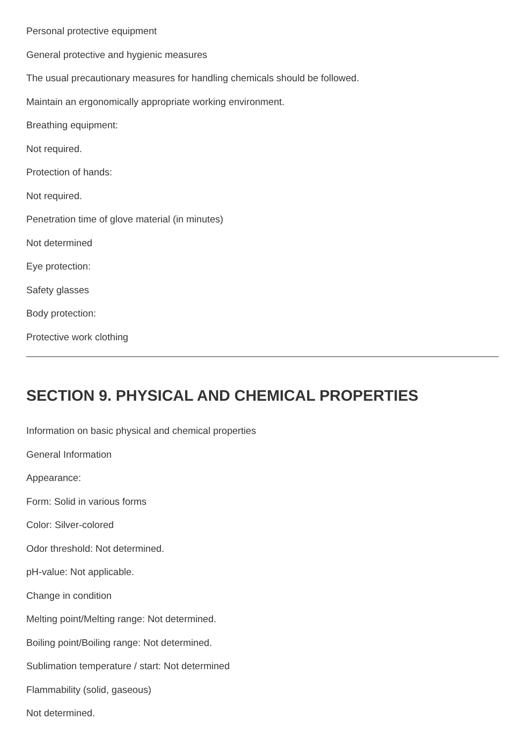Personal protective equipment
General protective and hygienic measures
The usual precautionary measures for handling chemicals should be followed.
Maintain an ergonomically appropriate working environment.
Breathing equipment:
Not required.
Protection of hands:
Not required.
Penetration time of glove material (in minutes)
Not determined
Eye protection:
Safety glasses
Body protection:
Protective work clothing
SECTION 9. PHYSICAL AND CHEMICAL PROPERTIES
Information on basic physical and chemical properties
General Information
Appearance:
Form: Solid in various forms
Color: Silver-colored
Odor threshold: Not determined.
pH-value: Not applicable.
Change in condition
Melting point/Melting range: Not determined.
Boiling point/Boiling range: Not determined.
Sublimation temperature / start: Not determined
Flammability (solid, gaseous)
Not determined.